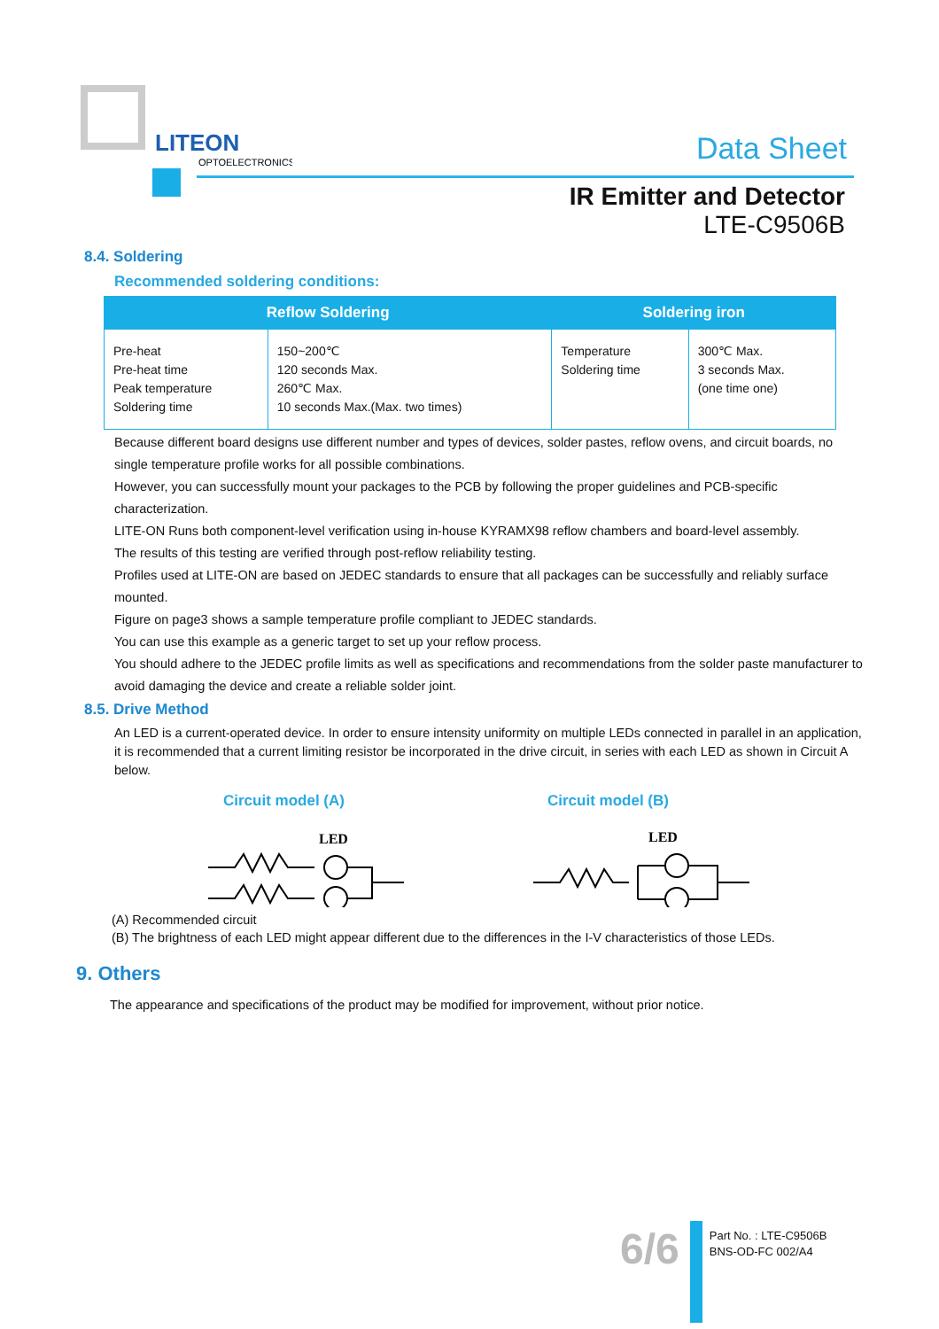LITEON
OPTOELECTRONICS
Data Sheet
IR Emitter and Detector
LTE-C9506B
8.4. Soldering
Recommended soldering conditions:
| Reflow Soldering | | Soldering iron | |
| --- | --- | --- | --- |
| Pre-heat Pre-heat time Peak temperature Soldering time | 150~200℃ 120 seconds Max. 260℃ Max. 10 seconds Max.(Max. two times) | Temperature Soldering time | 300℃ Max. 3 seconds Max. (one time one) |
Because different board designs use different number and types of devices, solder pastes, reflow ovens, and circuit boards, no single temperature profile works for all possible combinations.
However, you can successfully mount your packages to the PCB by following the proper guidelines and PCB-specific characterization.
LITE-ON Runs both component-level verification using in-house KYRAMX98 reflow chambers and board-level assembly.
The results of this testing are verified through post-reflow reliability testing.
Profiles used at LITE-ON are based on JEDEC standards to ensure that all packages can be successfully and reliably surface mounted.
Figure on page3 shows a sample temperature profile compliant to JEDEC standards.
You can use this example as a generic target to set up your reflow process.
You should adhere to the JEDEC profile limits as well as specifications and recommendations from the solder paste manufacturer to avoid damaging the device and create a reliable solder joint.
8.5. Drive Method
An LED is a current-operated device. In order to ensure intensity uniformity on multiple LEDs connected in parallel in an application, it is recommended that a current limiting resistor be incorporated in the drive circuit, in series with each LED as shown in Circuit A below.
Circuit model (A)
LED
Circuit model (B)
LED
(A) Recommended circuit
(B) The brightness of each LED might appear different due to the differences in the I-V characteristics of those LEDs.
9. Others
The appearance and specifications of the product may be modified for improvement, without prior notice.
6/6
Part No. : LTE-C9506B
BNS-OD-FC 002/A4